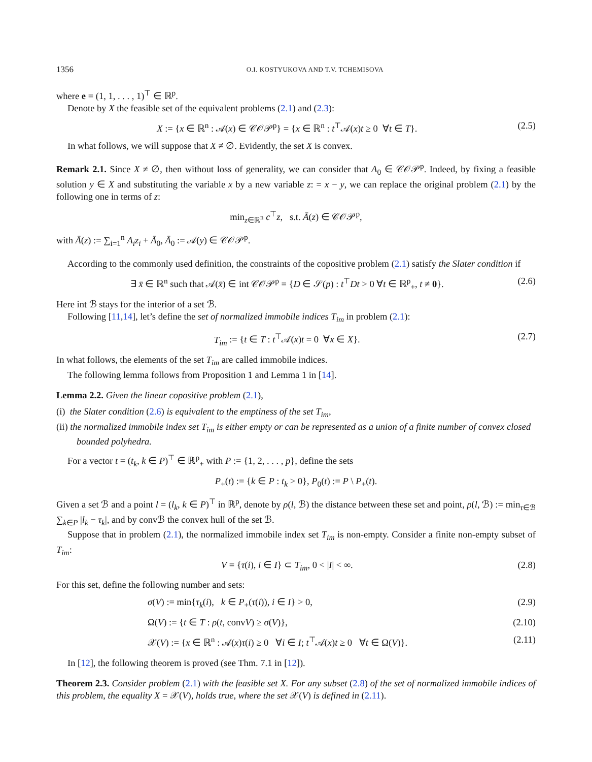1356 O.I. KOSTYUKOVA AND T.V. TCHEMISOVA
where e = (1, 1, . . . , 1)<sup>⊤</sup> ∈ ℝ<sup>p</sup>.
Denote by X the feasible set of the equivalent problems (2.1) and (2.3):
X := {x ∈ ℝ<sup>n</sup> : 𝒜(x) ∈ 𝒞𝒪𝒫<sup>p</sup>} = {x ∈ ℝ<sup>n</sup> : t<sup>⊤</sup>𝒜(x)t ≥ 0 ∀t ∈ T}. (2.5)
In what follows, we will suppose that X ≠ ∅. Evidently, the set X is convex.
Remark 2.1. Since X ≠ ∅, then without loss of generality, we can consider that A<sub>0</sub> ∈ 𝒞𝒪𝒫<sup>p</sup>. Indeed, by fixing a feasible solution y ∈ X and substituting the variable x by a new variable z: = x − y, we can replace the original problem (2.1) by the following one in terms of z:
min<sub>z∈ℝ<sup>n</sup></sub> c<sup>⊤</sup>z, s.t. Ā(z) ∈ 𝒞𝒪𝒫<sup>p</sup>,
with Ā(z) := ∑<sub>i=1</sub><sup>n</sup> A<sub>i</sub>z<sub>i</sub> + Ā<sub>0</sub>, Ā<sub>0</sub> := 𝒜(y) ∈ 𝒞𝒪𝒫<sup>p</sup>.
According to the commonly used definition, the constraints of the copositive problem (2.1) satisfy the Slater condition if
∃ x̄ ∈ ℝ<sup>n</sup> such that 𝒜(x̄) ∈ int 𝒞𝒪𝒫<sup>p</sup> = {D ∈ 𝒮(p) : t<sup>⊤</sup>Dt > 0 ∀t ∈ ℝ<sup>p</sup><sub>+</sub>, t ≠ 0}. (2.6)
Here int ℬ stays for the interior of a set ℬ.
Following [11,14], let’s define the set of normalized immobile indices T<sub>im</sub> in problem (2.1):
T<sub>im</sub> := {t ∈ T : t<sup>⊤</sup>𝒜(x)t = 0 ∀x ∈ X}. (2.7)
In what follows, the elements of the set T<sub>im</sub> are called immobile indices.
The following lemma follows from Proposition 1 and Lemma 1 in [14].
Lemma 2.2. Given the linear copositive problem (2.1),
(i) the Slater condition (2.6) is equivalent to the emptiness of the set T<sub>im</sub>,
(ii) the normalized immobile index set T<sub>im</sub> is either empty or can be represented as a union of a finite number of convex closed bounded polyhedra.
For a vector t = (t<sub>k</sub>, k ∈ P)<sup>⊤</sup> ∈ ℝ<sup>p</sup><sub>+</sub> with P := {1, 2, . . . , p}, define the sets
P<sub>+</sub>(t) := {k ∈ P : t<sub>k</sub> > 0}, P<sub>0</sub>(t) := P \ P<sub>+</sub>(t).
Given a set ℬ and a point l = (l<sub>k</sub>, k ∈ P)<sup>⊤</sup> in ℝ<sup>p</sup>, denote by ρ(l, ℬ) the distance between these set and point, ρ(l, ℬ) := min<sub>τ∈ℬ</sub> ∑<sub>k∈P</sub> |l<sub>k</sub> − τ<sub>k</sub>|, and by convℬ the convex hull of the set ℬ.
Suppose that in problem (2.1), the normalized immobile index set T<sub>im</sub> is non-empty. Consider a finite non-empty subset of T<sub>im</sub>:
V = {τ(i), i ∈ I} ⊂ T<sub>im</sub>, 0 < |I| < ∞. (2.8)
For this set, define the following number and sets:
σ(V) := min{τ<sub>k</sub>(i), k ∈ P<sub>+</sub>(τ(i)), i ∈ I} > 0, (2.9)
Ω(V) := {t ∈ T : ρ(t, convV) ≥ σ(V)}, (2.10)
𝒳(V) := {x ∈ ℝ<sup>n</sup> : 𝒜(x)τ(i) ≥ 0 ∀i ∈ I; t<sup>⊤</sup>𝒜(x)t ≥ 0 ∀t ∈ Ω(V)}. (2.11)
In [12], the following theorem is proved (see Thm. 7.1 in [12]).
Theorem 2.3. Consider problem (2.1) with the feasible set X. For any subset (2.8) of the set of normalized immobile indices of this problem, the equality X = 𝒳(V), holds true, where the set 𝒳(V) is defined in (2.11).